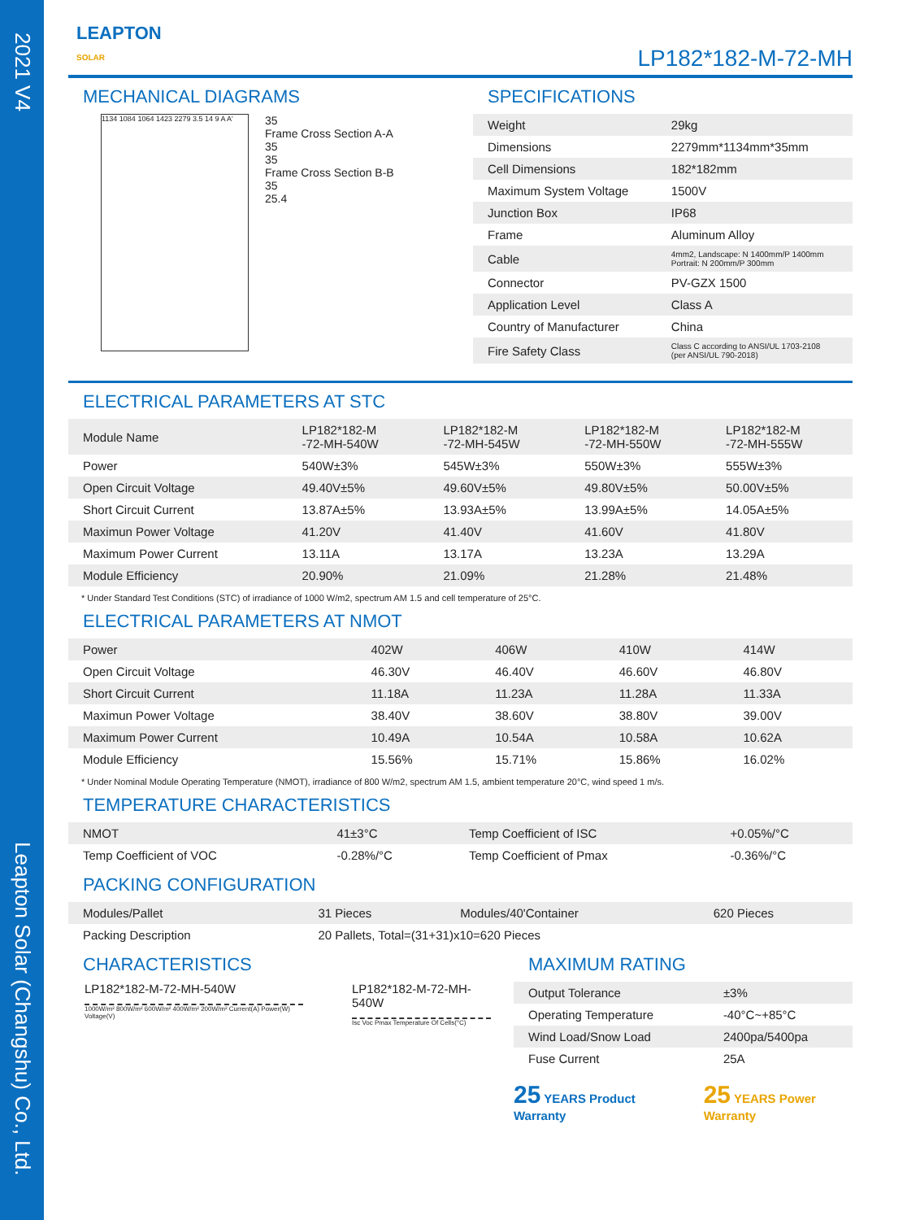2021 V4
Leapton Solar (Changshu) Co., Ltd.
LEAPTON
SOLAR
LP182*182-M-72-MH
MECHANICAL DIAGRAMS
1134 1084 1064 1423 2279 3.5 14 9 A A'
35
Frame Cross Section A-A
35
35
Frame Cross Section B-B
35
25.4
SPECIFICATIONS
| Weight | 29kg |
| Dimensions | 2279mm*1134mm*35mm |
| Cell Dimensions | 182*182mm |
| Maximum System Voltage | 1500V |
| Junction Box | IP68 |
| Frame | Aluminum Alloy |
| Cable | 4mm2, Landscape: N 1400mm/P 1400mm Portrait: N 200mm/P 300mm |
| Connector | PV-GZX 1500 |
| Application Level | Class A |
| Country of Manufacturer | China |
| Fire Safety Class | Class C according to ANSI/UL 1703-2108 (per ANSI/UL 790-2018) |
ELECTRICAL PARAMETERS AT STC
| Module Name | LP182*182-M -72-MH-540W | LP182*182-M -72-MH-545W | LP182*182-M -72-MH-550W | LP182*182-M -72-MH-555W |
| Power | 540W±3% | 545W±3% | 550W±3% | 555W±3% |
| Open Circuit Voltage | 49.40V±5% | 49.60V±5% | 49.80V±5% | 50.00V±5% |
| Short Circuit Current | 13.87A±5% | 13.93A±5% | 13.99A±5% | 14.05A±5% |
| Maximun Power Voltage | 41.20V | 41.40V | 41.60V | 41.80V |
| Maximum Power Current | 13.11A | 13.17A | 13.23A | 13.29A |
| Module Efficiency | 20.90% | 21.09% | 21.28% | 21.48% |
* Under Standard Test Conditions (STC) of irradiance of 1000 W/m2, spectrum AM 1.5 and cell temperature of 25°C.
ELECTRICAL PARAMETERS AT NMOT
| Power | 402W | 406W | 410W | 414W |
| Open Circuit Voltage | 46.30V | 46.40V | 46.60V | 46.80V |
| Short Circuit Current | 11.18A | 11.23A | 11.28A | 11.33A |
| Maximun Power Voltage | 38.40V | 38.60V | 38.80V | 39.00V |
| Maximum Power Current | 10.49A | 10.54A | 10.58A | 10.62A |
| Module Efficiency | 15.56% | 15.71% | 15.86% | 16.02% |
* Under Nominal Module Operating Temperature (NMOT), irradiance of 800 W/m2, spectrum AM 1.5, ambient temperature 20°C, wind speed 1 m/s.
TEMPERATURE CHARACTERISTICS
| NMOT | 41±3°C | Temp Coefficient of ISC | +0.05%/°C |
| Temp Coefficient of VOC | -0.28%/°C | Temp Coefficient of Pmax | -0.36%/°C |
PACKING CONFIGURATION
| Modules/Pallet | 31 Pieces | Modules/40'Container | 620 Pieces |
| Packing Description | 20 Pallets, Total=(31+31)x10=620 Pieces | | |
CHARACTERISTICS
LP182*182-M-72-MH-540W
1000W/m² 800W/m² 600W/m² 400W/m² 200W/m² Current(A) Power(W) Voltage(V)
LP182*182-M-72-MH-540W
Isc Voc Pmax Temperature Of Cells(°C)
MAXIMUM RATING
| Output Tolerance | ±3% |
| Operating Temperature | -40°C~+85°C |
| Wind Load/Snow Load | 2400pa/5400pa |
| Fuse Current | 25A |
25 YEARS Product Warranty
25 YEARS Power Warranty